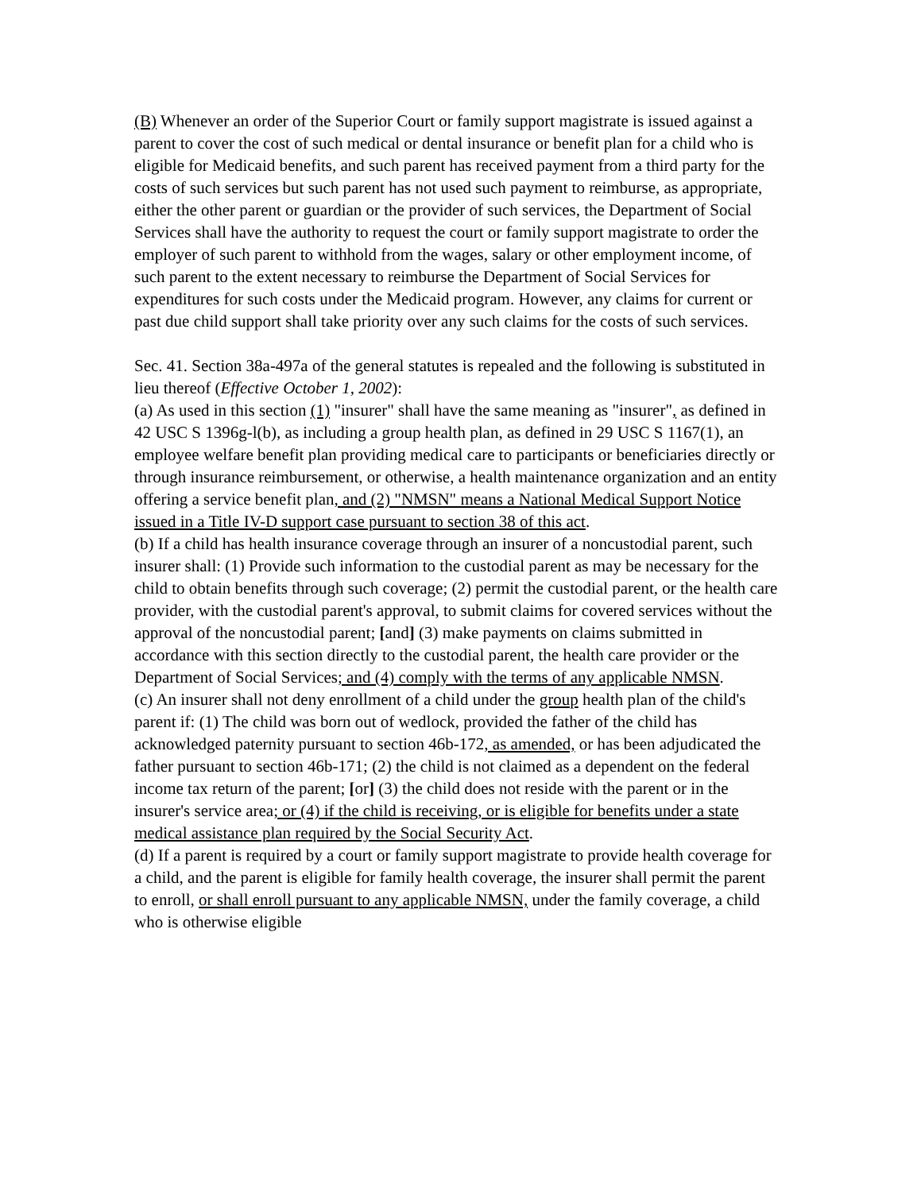(B) Whenever an order of the Superior Court or family support magistrate is issued against a parent to cover the cost of such medical or dental insurance or benefit plan for a child who is eligible for Medicaid benefits, and such parent has received payment from a third party for the costs of such services but such parent has not used such payment to reimburse, as appropriate, either the other parent or guardian or the provider of such services, the Department of Social Services shall have the authority to request the court or family support magistrate to order the employer of such parent to withhold from the wages, salary or other employment income, of such parent to the extent necessary to reimburse the Department of Social Services for expenditures for such costs under the Medicaid program. However, any claims for current or past due child support shall take priority over any such claims for the costs of such services.
Sec. 41. Section 38a-497a of the general statutes is repealed and the following is substituted in lieu thereof (Effective October 1, 2002):
(a) As used in this section (1) "insurer" shall have the same meaning as "insurer", as defined in 42 USC S 1396g-l(b), as including a group health plan, as defined in 29 USC S 1167(1), an employee welfare benefit plan providing medical care to participants or beneficiaries directly or through insurance reimbursement, or otherwise, a health maintenance organization and an entity offering a service benefit plan, and (2) "NMSN" means a National Medical Support Notice issued in a Title IV-D support case pursuant to section 38 of this act.
(b) If a child has health insurance coverage through an insurer of a noncustodial parent, such insurer shall: (1) Provide such information to the custodial parent as may be necessary for the child to obtain benefits through such coverage; (2) permit the custodial parent, or the health care provider, with the custodial parent's approval, to submit claims for covered services without the approval of the noncustodial parent; [and] (3) make payments on claims submitted in accordance with this section directly to the custodial parent, the health care provider or the Department of Social Services; and (4) comply with the terms of any applicable NMSN.
(c) An insurer shall not deny enrollment of a child under the group health plan of the child's parent if: (1) The child was born out of wedlock, provided the father of the child has acknowledged paternity pursuant to section 46b-172, as amended, or has been adjudicated the father pursuant to section 46b-171; (2) the child is not claimed as a dependent on the federal income tax return of the parent; [or] (3) the child does not reside with the parent or in the insurer's service area; or (4) if the child is receiving, or is eligible for benefits under a state medical assistance plan required by the Social Security Act.
(d) If a parent is required by a court or family support magistrate to provide health coverage for a child, and the parent is eligible for family health coverage, the insurer shall permit the parent to enroll, or shall enroll pursuant to any applicable NMSN, under the family coverage, a child who is otherwise eligible